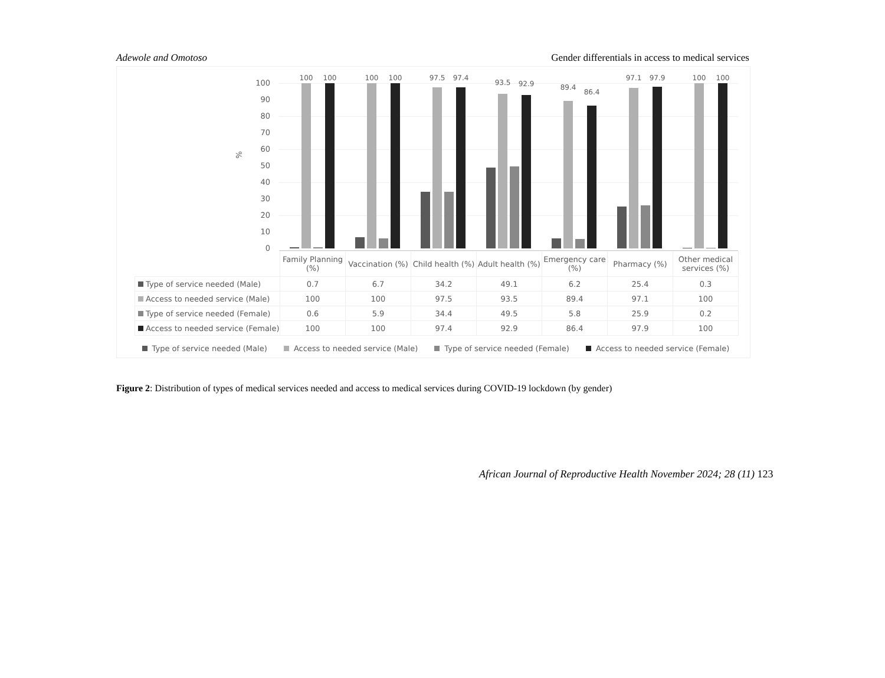Adewole and Omotoso Gender differentials in access to medical services
%
100
90
80
70
60
50
40
30
20
10
0
100 100 100 100 97.5 97.4
93.5 92.9 89.4
86.4
97.1 97.9 100 100
| | Family Planning (%) | Vaccination (%) | Child health (%) | Adult health (%) | Emergency care (%) | Pharmacy (%) | Other medical services (%) |
| Type of service needed (Male) | 0.7 | 6.7 | 34.2 | 49.1 | 6.2 | 25.4 | 0.3 |
| Access to needed service (Male) | 100 | 100 | 97.5 | 93.5 | 89.4 | 97.1 | 100 |
| Type of service needed (Female) | 0.6 | 5.9 | 34.4 | 49.5 | 5.8 | 25.9 | 0.2 |
| Access to needed service (Female) | 100 | 100 | 97.4 | 92.9 | 86.4 | 97.9 | 100 |
Type of service needed (Male) Access to needed service (Male) Type of service needed (Female) Access to needed service (Female)
Figure 2: Distribution of types of medical services needed and access to medical services during COVID-19 lockdown (by gender)
African Journal of Reproductive Health November 2024; 28 (11) 123